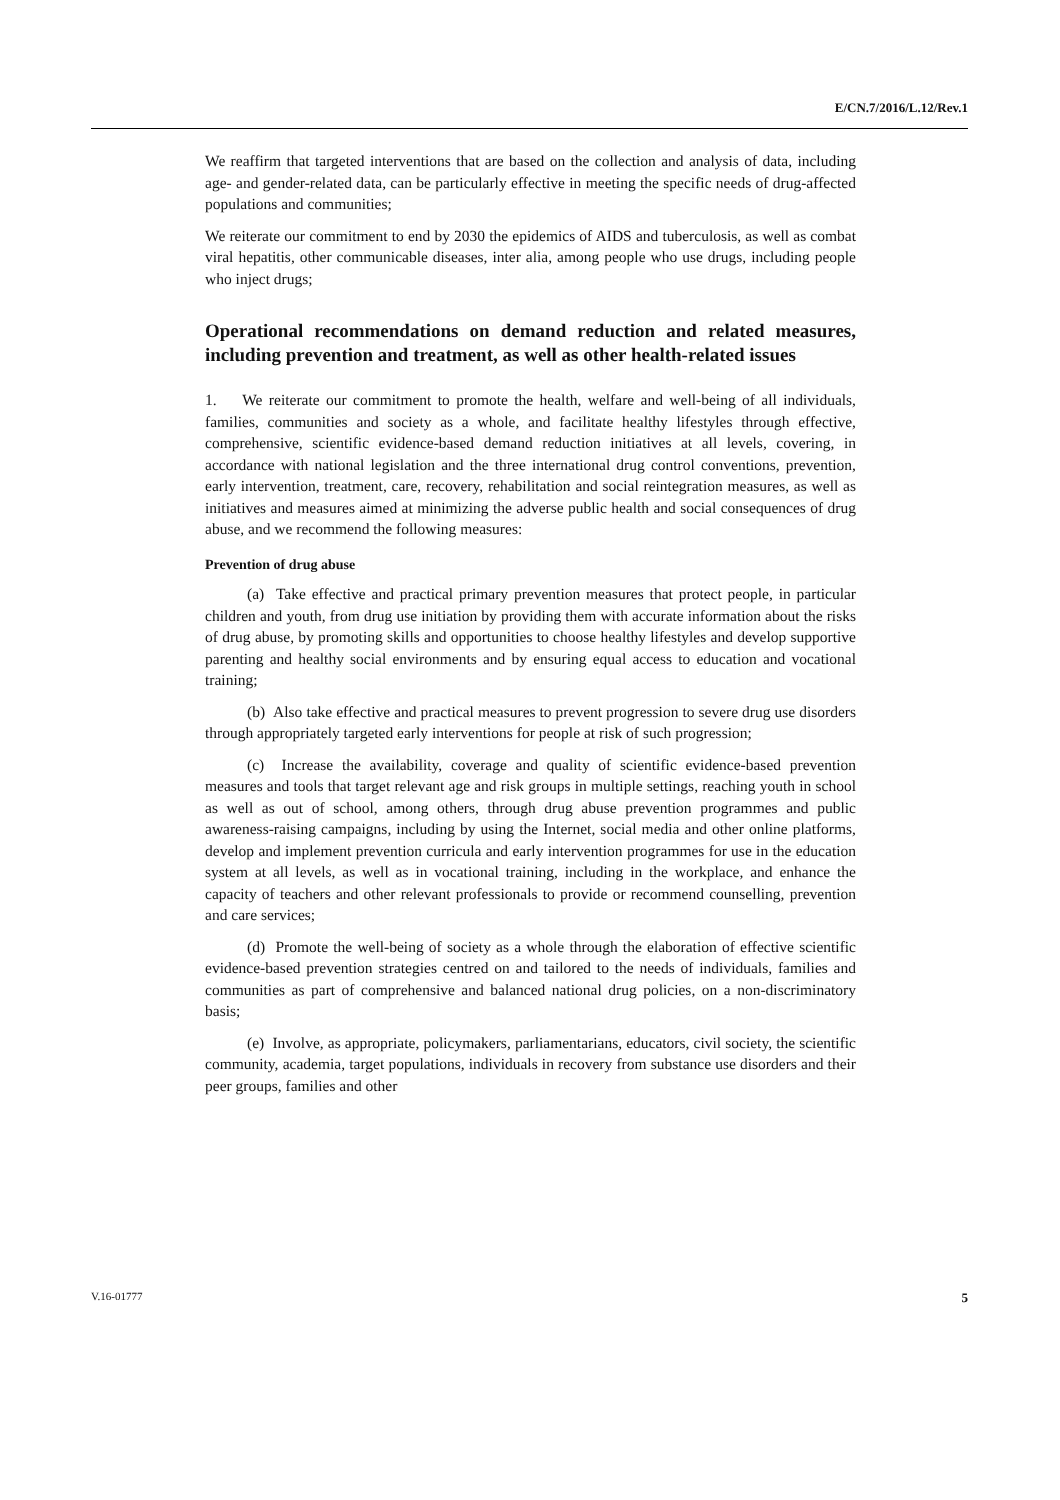E/CN.7/2016/L.12/Rev.1
We reaffirm that targeted interventions that are based on the collection and analysis of data, including age- and gender-related data, can be particularly effective in meeting the specific needs of drug-affected populations and communities;
We reiterate our commitment to end by 2030 the epidemics of AIDS and tuberculosis, as well as combat viral hepatitis, other communicable diseases, inter alia, among people who use drugs, including people who inject drugs;
Operational recommendations on demand reduction and related measures, including prevention and treatment, as well as other health-related issues
1. We reiterate our commitment to promote the health, welfare and well-being of all individuals, families, communities and society as a whole, and facilitate healthy lifestyles through effective, comprehensive, scientific evidence-based demand reduction initiatives at all levels, covering, in accordance with national legislation and the three international drug control conventions, prevention, early intervention, treatment, care, recovery, rehabilitation and social reintegration measures, as well as initiatives and measures aimed at minimizing the adverse public health and social consequences of drug abuse, and we recommend the following measures:
Prevention of drug abuse
(a) Take effective and practical primary prevention measures that protect people, in particular children and youth, from drug use initiation by providing them with accurate information about the risks of drug abuse, by promoting skills and opportunities to choose healthy lifestyles and develop supportive parenting and healthy social environments and by ensuring equal access to education and vocational training;
(b) Also take effective and practical measures to prevent progression to severe drug use disorders through appropriately targeted early interventions for people at risk of such progression;
(c) Increase the availability, coverage and quality of scientific evidence-based prevention measures and tools that target relevant age and risk groups in multiple settings, reaching youth in school as well as out of school, among others, through drug abuse prevention programmes and public awareness-raising campaigns, including by using the Internet, social media and other online platforms, develop and implement prevention curricula and early intervention programmes for use in the education system at all levels, as well as in vocational training, including in the workplace, and enhance the capacity of teachers and other relevant professionals to provide or recommend counselling, prevention and care services;
(d) Promote the well-being of society as a whole through the elaboration of effective scientific evidence-based prevention strategies centred on and tailored to the needs of individuals, families and communities as part of comprehensive and balanced national drug policies, on a non-discriminatory basis;
(e) Involve, as appropriate, policymakers, parliamentarians, educators, civil society, the scientific community, academia, target populations, individuals in recovery from substance use disorders and their peer groups, families and other
V.16-01777 5